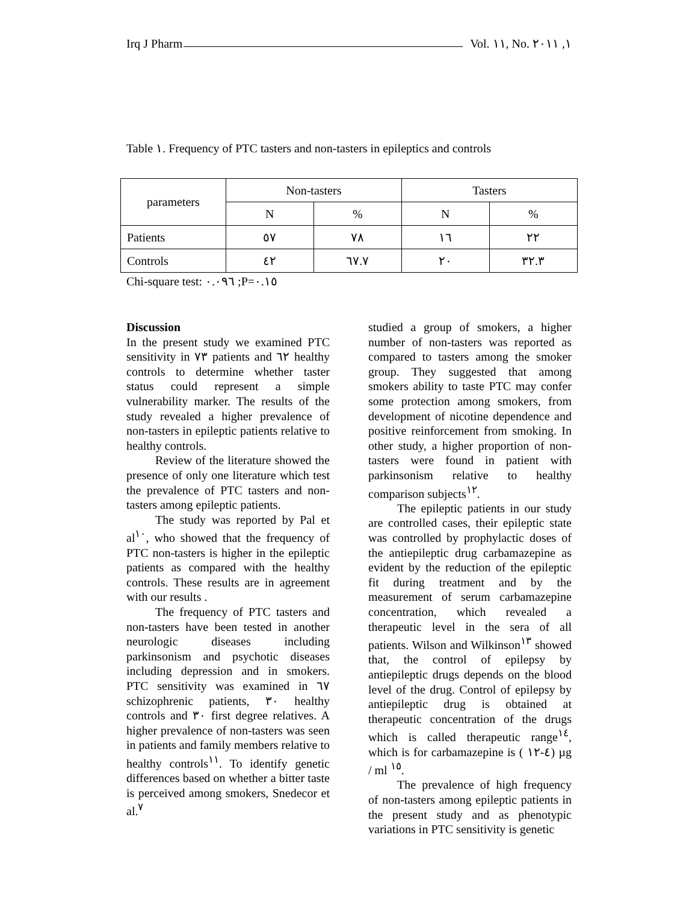Irq J Pharm Vol. ١١, No. ١, ٢٠١١
Table ١. Frequency of PTC tasters and non-tasters in epileptics and controls
| parameters | Non-tasters | | Tasters | |
| --- | --- | --- | --- | --- |
| | N | % | N | % |
| Patients | ٥٧ | ٧٨ | ١٦ | ٢٢ |
| Controls | ٤٢ | ٦٧.٧ | ٢٠ | ٣٢.٣ |
Chi-square test: ٠.٠٩٦ ;P=٠.١٥
Discussion
In the present study we examined PTC sensitivity in ٧٣ patients and ٦٢ healthy controls to determine whether taster status could represent a simple vulnerability marker. The results of the study revealed a higher prevalence of non-tasters in epileptic patients relative to healthy controls.
Review of the literature showed the presence of only one literature which test the prevalence of PTC tasters and non-tasters among epileptic patients.
The study was reported by Pal et al<sup>١٠</sup>, who showed that the frequency of PTC non-tasters is higher in the epileptic patients as compared with the healthy controls. These results are in agreement with our results .
The frequency of PTC tasters and non-tasters have been tested in another neurologic diseases including parkinsonism and psychotic diseases including depression and in smokers. PTC sensitivity was examined in ٦٧ schizophrenic patients, ٣٠ healthy controls and ٣٠ first degree relatives. A higher prevalence of non-tasters was seen in patients and family members relative to healthy controls<sup>١١</sup>. To identify genetic differences based on whether a bitter taste is perceived among smokers, Snedecor et al.<sup>٧</sup>
studied a group of smokers, a higher number of non-tasters was reported as compared to tasters among the smoker group. They suggested that among smokers ability to taste PTC may confer some protection among smokers, from development of nicotine dependence and positive reinforcement from smoking. In other study, a higher proportion of non-tasters were found in patient with parkinsonism relative to healthy comparison subjects<sup>١٢</sup>.
The epileptic patients in our study are controlled cases, their epileptic state was controlled by prophylactic doses of the antiepileptic drug carbamazepine as evident by the reduction of the epileptic fit during treatment and by the measurement of serum carbamazepine concentration, which revealed a therapeutic level in the sera of all patients. Wilson and Wilkinson<sup>١٣</sup> showed that, the control of epilepsy by antiepileptic drugs depends on the blood level of the drug. Control of epilepsy by antiepileptic drug is obtained at therapeutic concentration of the drugs which is called therapeutic range<sup>١٤</sup>, which is for carbamazepine is ( ٤-١٢) µg / ml <sup>١٥</sup>.
The prevalence of high frequency of non-tasters among epileptic patients in the present study and as phenotypic variations in PTC sensitivity is genetic